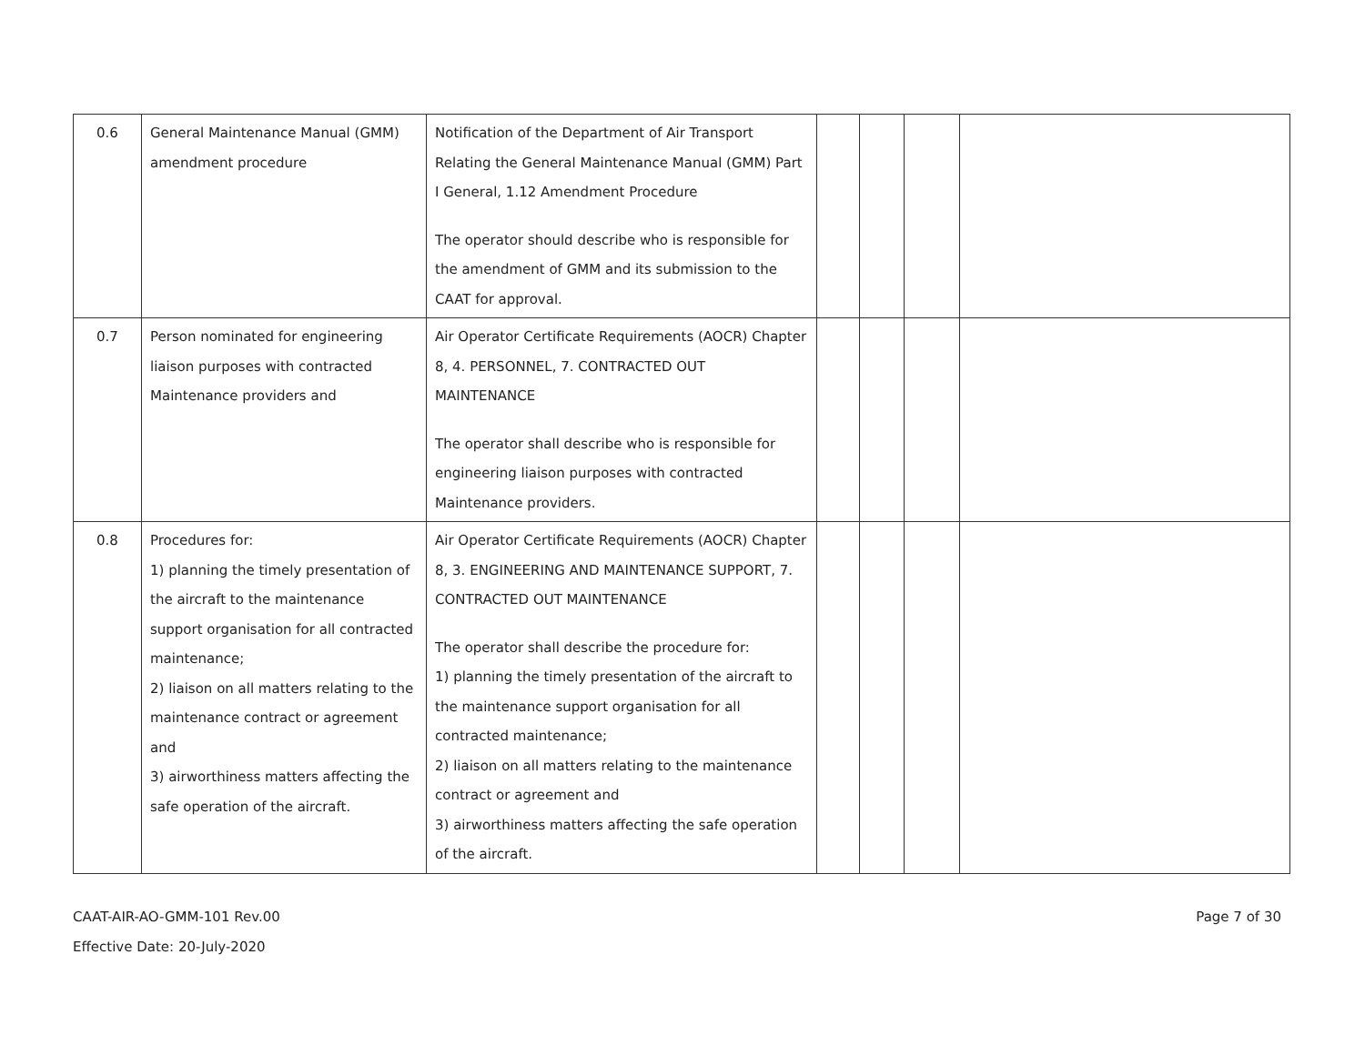| 0.6 | General Maintenance Manual (GMM) amendment procedure | Notification of the Department of Air Transport Relating the General Maintenance Manual (GMM) Part I General, 1.12 Amendment Procedure The operator should describe who is responsible for the amendment of GMM and its submission to the CAAT for approval. | | | | |
| 0.7 | Person nominated for engineering liaison purposes with contracted Maintenance providers and | Air Operator Certificate Requirements (AOCR) Chapter 8, 4. PERSONNEL, 7. CONTRACTED OUT MAINTENANCE The operator shall describe who is responsible for engineering liaison purposes with contracted Maintenance providers. | | | | |
| 0.8 | Procedures for: 1) planning the timely presentation of the aircraft to the maintenance support organisation for all contracted maintenance; 2) liaison on all matters relating to the maintenance contract or agreement and 3) airworthiness matters affecting the safe operation of the aircraft. | Air Operator Certificate Requirements (AOCR) Chapter 8, 3. ENGINEERING AND MAINTENANCE SUPPORT, 7. CONTRACTED OUT MAINTENANCE The operator shall describe the procedure for: 1) planning the timely presentation of the aircraft to the maintenance support organisation for all contracted maintenance; 2) liaison on all matters relating to the maintenance contract or agreement and 3) airworthiness matters affecting the safe operation of the aircraft. | | | | |
Page 7 of 30 CAAT-AIR-AO-GMM-101 Rev.00
Effective Date: 20-July-2020